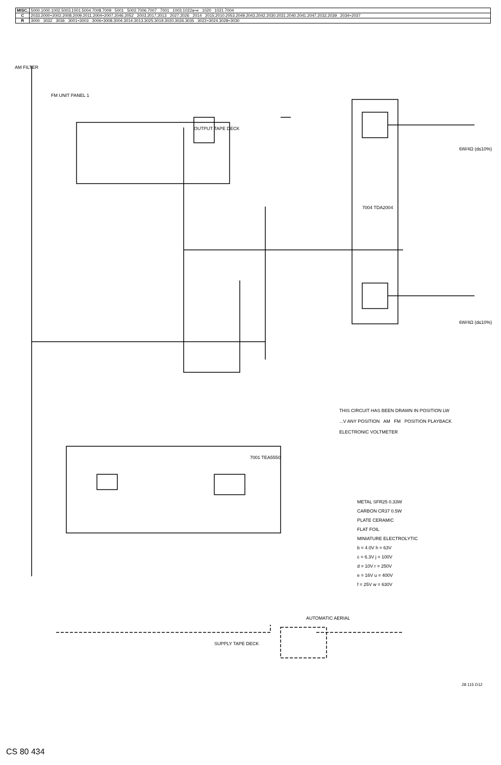| MISC. | 5000.1000.1002.5003.1001.5004.7008.7009 5001 5002.7006.7007 7001 1003.1022a÷e 1020 1021.7004 |
| C | 2033.2000÷2002.2008.2009.2011.2004÷2007.2046.2052 2003.2017.2013 2027.2026 2014 2015.2010.2053.2049.2043.2042.2030.2031.2040.2041.2047.2032.2039 2034÷2037 |
| R | 3000 3032 3036 3001÷3003 3006÷3008.3004.3014.3013.3025.3019.3020.3026.3035 3022÷3024.3028÷3030 |
FM UNIT PANEL 1
AM FILTER
OUTPUT TAPE DECK
7004 TDA2004
7001 TEA5550
SUPPLY TAPE DECK
AUTOMATIC AERIAL
6W/4Ω (d≤10%)
6W/4Ω (d≤10%)
THIS CIRCUIT HAS BEEN DRAWN IN POSITION LW
...V ANY POSITION AM FM POSITION PLAYBACK
ELECTRONIC VOLTMETER
METAL SFR25 0.33W
CARBON CR37 0.5W
PLATE CERAMIC
FLAT FOIL
MINIATURE ELECTROLYTIC
b = 4.0V h = 63V
c = 6.3V j = 100V
d = 10V r = 250V
e = 16V u = 400V
f = 25V w = 630V
28 115 D12
CS 80 434